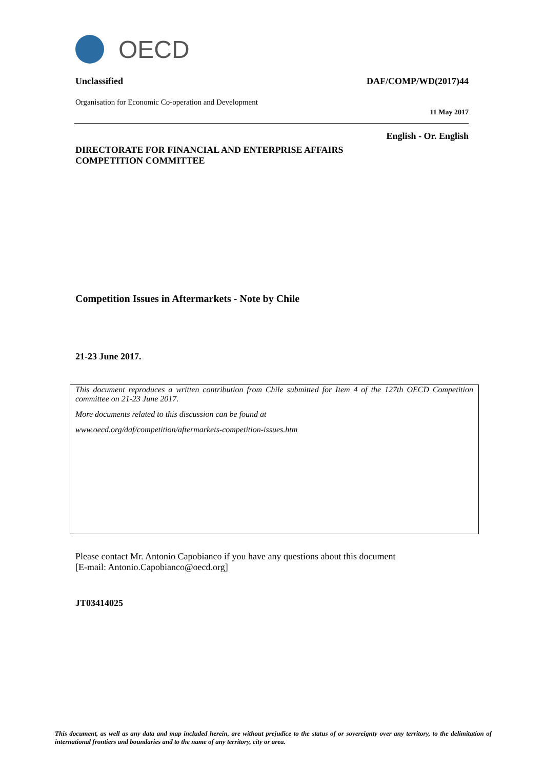OECD
Unclassified DAF/COMP/WD(2017)44
Organisation for Economic Co-operation and Development
11 May 2017
English - Or. English
DIRECTORATE FOR FINANCIAL AND ENTERPRISE AFFAIRS
COMPETITION COMMITTEE
Competition Issues in Aftermarkets - Note by Chile
21-23 June 2017.
This document reproduces a written contribution from Chile submitted for Item 4 of the 127th OECD Competition committee on 21-23 June 2017.
More documents related to this discussion can be found at
www.oecd.org/daf/competition/aftermarkets-competition-issues.htm
Please contact Mr. Antonio Capobianco if you have any questions about this document
[E-mail: Antonio.Capobianco@oecd.org]
JT03414025
This document, as well as any data and map included herein, are without prejudice to the status of or sovereignty over any territory, to the delimitation of international frontiers and boundaries and to the name of any territory, city or area.